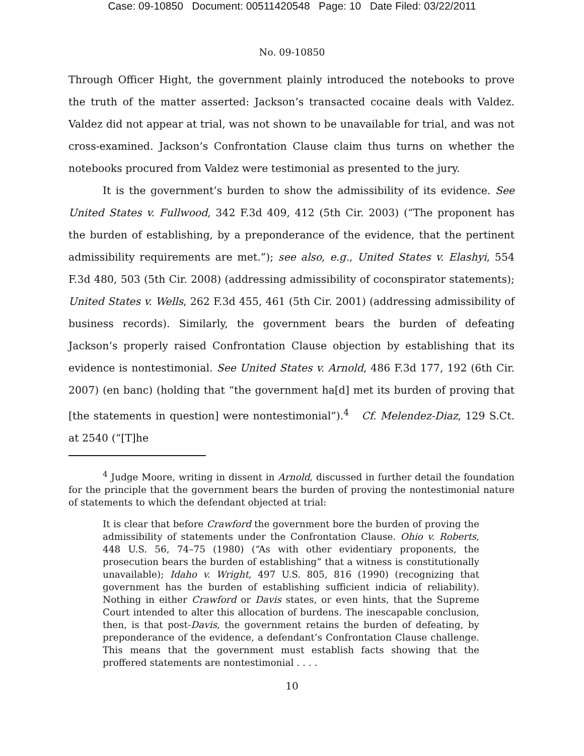Case: 09-10850 Document: 00511420548 Page: 10 Date Filed: 03/22/2011
No. 09-10850
Through Officer Hight, the government plainly introduced the notebooks to prove the truth of the matter asserted: Jackson’s transacted cocaine deals with Valdez. Valdez did not appear at trial, was not shown to be unavailable for trial, and was not cross-examined. Jackson’s Confrontation Clause claim thus turns on whether the notebooks procured from Valdez were testimonial as presented to the jury.
It is the government’s burden to show the admissibility of its evidence. See United States v. Fullwood, 342 F.3d 409, 412 (5th Cir. 2003) (“The proponent has the burden of establishing, by a preponderance of the evidence, that the pertinent admissibility requirements are met.”); see also, e.g., United States v. Elashyi, 554 F.3d 480, 503 (5th Cir. 2008) (addressing admissibility of coconspirator statements); United States v. Wells, 262 F.3d 455, 461 (5th Cir. 2001) (addressing admissibility of business records). Similarly, the government bears the burden of defeating Jackson’s properly raised Confrontation Clause objection by establishing that its evidence is nontestimonial. See United States v. Arnold, 486 F.3d 177, 192 (6th Cir. 2007) (en banc) (holding that “the government ha[d] met its burden of proving that [the statements in question] were nontestimonial”).<sup>4</sup> Cf. Melendez-Diaz, 129 S.Ct. at 2540 (“[T]he
<sup>4</sup> Judge Moore, writing in dissent in Arnold, discussed in further detail the foundation for the principle that the government bears the burden of proving the nontestimonial nature of statements to which the defendant objected at trial:
It is clear that before Crawford the government bore the burden of proving the admissibility of statements under the Confrontation Clause. Ohio v. Roberts, 448 U.S. 56, 74–75 (1980) (“As with other evidentiary proponents, the prosecution bears the burden of establishing” that a witness is constitutionally unavailable); Idaho v. Wright, 497 U.S. 805, 816 (1990) (recognizing that government has the burden of establishing sufficient indicia of reliability). Nothing in either Crawford or Davis states, or even hints, that the Supreme Court intended to alter this allocation of burdens. The inescapable conclusion, then, is that post-Davis, the government retains the burden of defeating, by preponderance of the evidence, a defendant’s Confrontation Clause challenge. This means that the government must establish facts showing that the proffered statements are nontestimonial . . . .
10